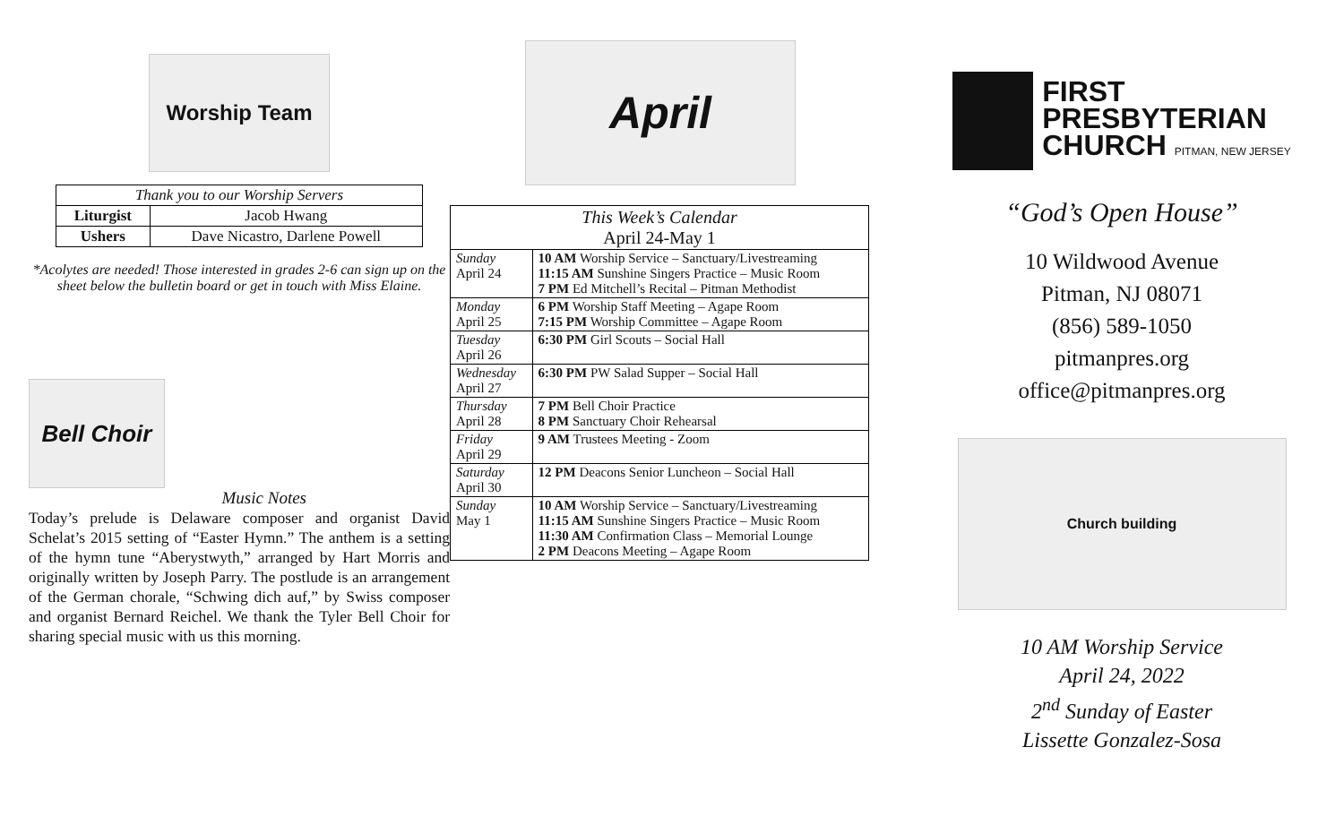Worship Team
| Thank you to our Worship Servers | |
| --- | --- |
| Liturgist | Jacob Hwang |
| Ushers | Dave Nicastro, Darlene Powell |
*Acolytes are needed! Those interested in grades 2-6 can sign up on the sheet below the bulletin board or get in touch with Miss Elaine.
Bell Choir
Music Notes
Today’s prelude is Delaware composer and organist David Schelat’s 2015 setting of “Easter Hymn.” The anthem is a setting of the hymn tune “Aberystwyth,” arranged by Hart Morris and originally written by Joseph Parry. The postlude is an arrangement of the German chorale, “Schwing dich auf,” by Swiss composer and organist Bernard Reichel. We thank the Tyler Bell Choir for sharing special music with us this morning.
April
| This Week’s Calendar April 24-May 1 | |
| --- | --- |
| Sunday April 24 | 10 AM Worship Service – Sanctuary/Livestreaming 11:15 AM Sunshine Singers Practice – Music Room 7 PM Ed Mitchell’s Recital – Pitman Methodist |
| Monday April 25 | 6 PM Worship Staff Meeting – Agape Room 7:15 PM Worship Committee – Agape Room |
| Tuesday April 26 | 6:30 PM Girl Scouts – Social Hall |
| Wednesday April 27 | 6:30 PM PW Salad Supper – Social Hall |
| Thursday April 28 | 7 PM Bell Choir Practice 8 PM Sanctuary Choir Rehearsal |
| Friday April 29 | 9 AM Trustees Meeting - Zoom |
| Saturday April 30 | 12 PM Deacons Senior Luncheon – Social Hall |
| Sunday May 1 | 10 AM Worship Service – Sanctuary/Livestreaming 11:15 AM Sunshine Singers Practice – Music Room 11:30 AM Confirmation Class – Memorial Lounge 2 PM Deacons Meeting – Agape Room |
FIRST
PRESBYTERIAN
CHURCH PITMAN, NEW JERSEY
“God’s Open House”
10 Wildwood Avenue
Pitman, NJ 08071
(856) 589-1050
pitmanpres.org
office@pitmanpres.org
Church building
10 AM Worship Service
April 24, 2022
2<sup>nd</sup> Sunday of Easter
Lissette Gonzalez-Sosa